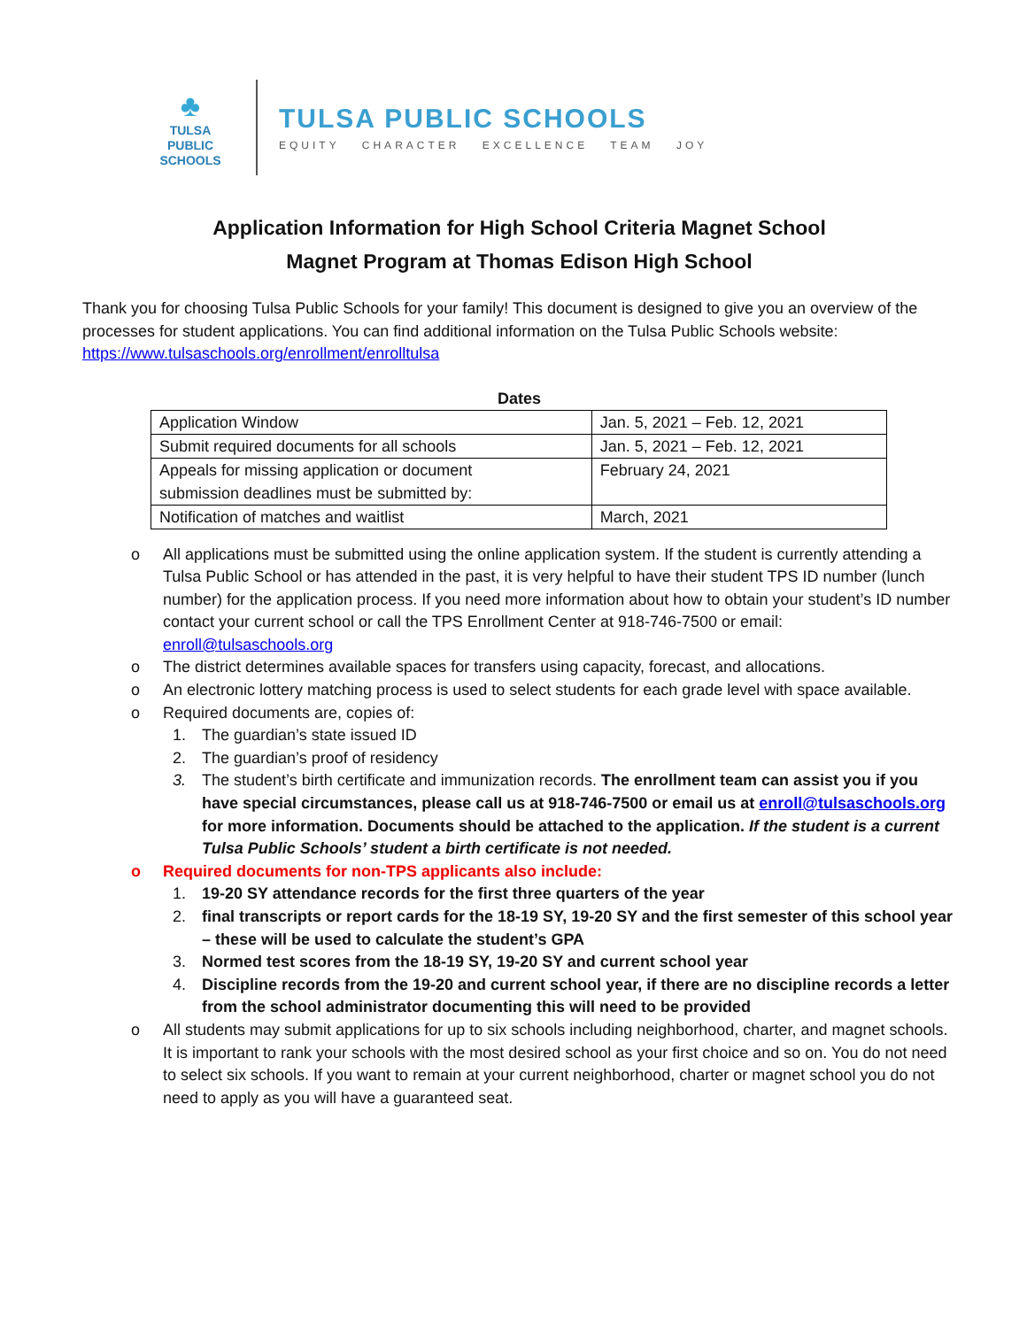♣
TULSA PUBLIC
SCHOOLS
TULSA PUBLIC SCHOOLS
EQUITY CHARACTER EXCELLENCE TEAM JOY
Application Information for High School Criteria Magnet School
Magnet Program at Thomas Edison High School
Thank you for choosing Tulsa Public Schools for your family! This document is designed to give you an overview of the processes for student applications. You can find additional information on the Tulsa Public Schools website: https://www.tulsaschools.org/enrollment/enrolltulsa
Dates
| Application Window | Jan. 5, 2021 – Feb. 12, 2021 |
| Submit required documents for all schools | Jan. 5, 2021 – Feb. 12, 2021 |
| Appeals for missing application or document submission deadlines must be submitted by: | February 24, 2021 |
| Notification of matches and waitlist | March, 2021 |
o All applications must be submitted using the online application system. If the student is currently attending a Tulsa Public School or has attended in the past, it is very helpful to have their student TPS ID number (lunch number) for the application process. If you need more information about how to obtain your student’s ID number contact your current school or call the TPS Enrollment Center at 918-746-7500 or email: enroll@tulsaschools.org
o The district determines available spaces for transfers using capacity, forecast, and allocations.
o An electronic lottery matching process is used to select students for each grade level with space available.
o Required documents are, copies of:
1. The guardian’s state issued ID
2. The guardian’s proof of residency
3. The student’s birth certificate and immunization records. The enrollment team can assist you if you have special circumstances, please call us at 918-746-7500 or email us at enroll@tulsaschools.org for more information. Documents should be attached to the application. If the student is a current Tulsa Public Schools’ student a birth certificate is not needed.
o Required documents for non-TPS applicants also include:
1. 19-20 SY attendance records for the first three quarters of the year
2. final transcripts or report cards for the 18-19 SY, 19-20 SY and the first semester of this school year – these will be used to calculate the student’s GPA
3. Normed test scores from the 18-19 SY, 19-20 SY and current school year
4. Discipline records from the 19-20 and current school year, if there are no discipline records a letter from the school administrator documenting this will need to be provided
o All students may submit applications for up to six schools including neighborhood, charter, and magnet schools. It is important to rank your schools with the most desired school as your first choice and so on. You do not need to select six schools. If you want to remain at your current neighborhood, charter or magnet school you do not need to apply as you will have a guaranteed seat.